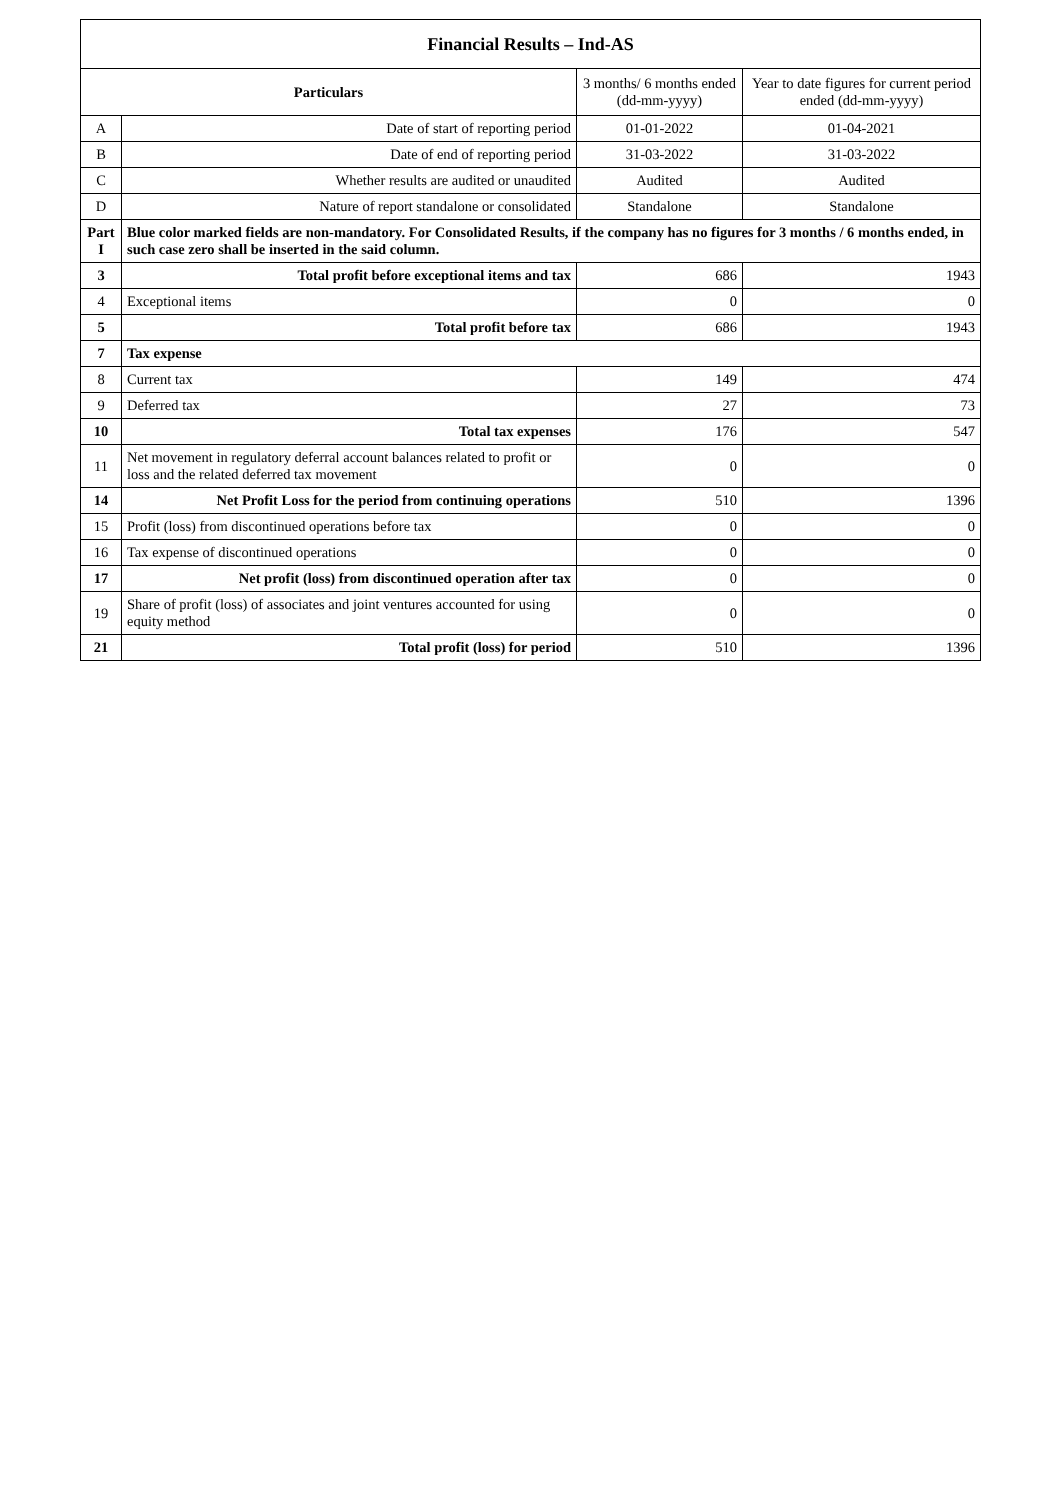| Financial Results – Ind-AS | | | |
| Particulars | | 3 months/ 6 months ended (dd-mm-yyyy) | Year to date figures for current period ended (dd-mm-yyyy) |
| A | Date of start of reporting period | 01-01-2022 | 01-04-2021 |
| B | Date of end of reporting period | 31-03-2022 | 31-03-2022 |
| C | Whether results are audited or unaudited | Audited | Audited |
| D | Nature of report standalone or consolidated | Standalone | Standalone |
| Part I | Blue color marked fields are non-mandatory. For Consolidated Results, if the company has no figures for 3 months / 6 months ended, in such case zero shall be inserted in the said column. | | |
| 3 | Total profit before exceptional items and tax | 686 | 1943 |
| 4 | Exceptional items | 0 | 0 |
| 5 | Total profit before tax | 686 | 1943 |
| 7 | Tax expense | | |
| 8 | Current tax | 149 | 474 |
| 9 | Deferred tax | 27 | 73 |
| 10 | Total tax expenses | 176 | 547 |
| 11 | Net movement in regulatory deferral account balances related to profit or loss and the related deferred tax movement | 0 | 0 |
| 14 | Net Profit Loss for the period from continuing operations | 510 | 1396 |
| 15 | Profit (loss) from discontinued operations before tax | 0 | 0 |
| 16 | Tax expense of discontinued operations | 0 | 0 |
| 17 | Net profit (loss) from discontinued operation after tax | 0 | 0 |
| 19 | Share of profit (loss) of associates and joint ventures accounted for using equity method | 0 | 0 |
| 21 | Total profit (loss) for period | 510 | 1396 |